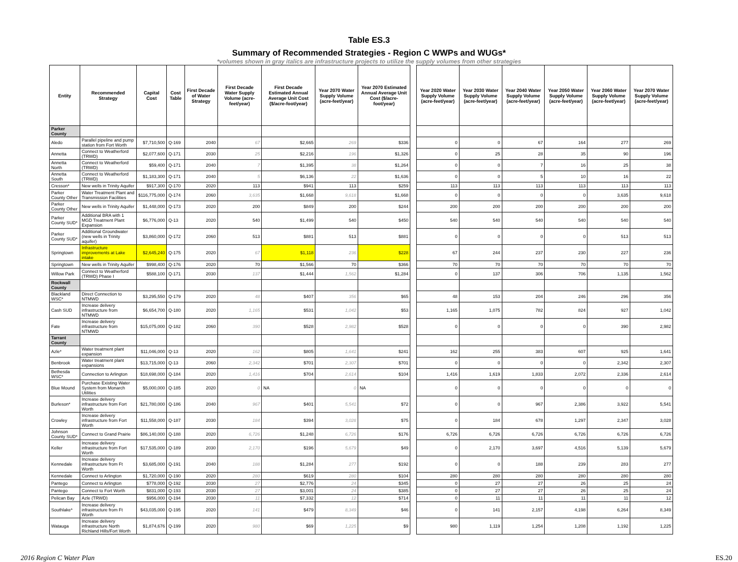Table ES.3
Summary of Recommended Strategies - Region C WWPs and WUGs*
*volumes shown in gray italics are infrastructure projects to utilize the supply volumes from other strategies
| Entity | Recommended Strategy | Capital Cost | Cost Table | First Decade of Water Strategy | First Decade Water Supply Volume (acre-feet/year) | First Decade Estimated Annual Average Unit Cost ($/acre-foot/year) | Year 2070 Water Supply Volume (acre-feet/year) | Year 2070 Estimated Annual Average Unit Cost ($/acre-foot/year) | | Year 2020 Water Supply Volume (acre-feet/year) | Year 2030 Water Supply Volume (acre-feet/year) | Year 2040 Water Supply Volume (acre-feet/year) | Year 2050 Water Supply Volume (acre-feet/year) | Year 2060 Water Supply Volume (acre-feet/year) | Year 2070 Water Supply Volume (acre-feet/year) |
| Parker County | | | | | | | | | | | | | | | |
| Aledo | Parallel pipeline and pump station from Fort Worth | $7,710,500 | Q-169 | 2040 | 67 | $2,665 | 269 | $336 | | 0 | 0 | 67 | 164 | 277 | 269 |
| Annetta | Connect to Weatherford (TRWD) | $2,077,600 | Q-171 | 2030 | 25 | $2,216 | 196 | $1,326 | | 0 | 25 | 28 | 35 | 90 | 196 |
| Annetta North | Connect to Weatherford (TRWD) | $59,400 | Q-171 | 2040 | 7 | $1,395 | 38 | $1,264 | | 0 | 0 | 7 | 16 | 25 | 38 |
| Annetta South | Connect to Weatherford (TRWD) | $1,183,300 | Q-171 | 2040 | 5 | $6,136 | 22 | $1,636 | | 0 | 0 | 5 | 10 | 16 | 22 |
| Cresson* | New wells in Trinity Aquifer | $917,300 | Q-170 | 2020 | 113 | $941 | 113 | $259 | | 113 | 113 | 113 | 113 | 113 | 113 |
| Parker County Other | Water Treatment Plant and Transmission Facilities | $116,775,000 | Q-174 | 2060 | 3,635 | $1,668 | 9,618 | $1,668 | | 0 | 0 | 0 | 0 | 3,635 | 9,618 |
| Parker County Other | New wells in Trinity Aquifer | $1,448,000 | Q-173 | 2020 | 200 | $849 | 200 | $244 | | 200 | 200 | 200 | 200 | 200 | 200 |
| Parker County SUD* | Additional BRA with 1 MGD Treatment Plant Expansion | $6,776,000 | Q-13 | 2020 | 540 | $1,499 | 540 | $450 | | 540 | 540 | 540 | 540 | 540 | 540 |
| Parker County SUD* | Additional Groundwater (new wells in Trinity aquifer) | $3,860,000 | Q-172 | 2060 | 513 | $881 | 513 | $881 | | 0 | 0 | 0 | 0 | 513 | 513 |
| Springtown | Infrastructure improvements at Lake intake | $2,645,240 | Q-175 | 2020 | 67 | $1,118 | 236 | $228 | | 67 | 244 | 237 | 230 | 227 | 236 |
| Springtown | New wells in Trinity Aquifer | $998,400 | Q-176 | 2020 | 70 | $1,566 | 70 | $366 | | 70 | 70 | 70 | 70 | 70 | 70 |
| Willow Park | Connect to Weatherford (TRWD) Phase I | $588,100 | Q-171 | 2030 | 137 | $1,444 | 1,562 | $1,284 | | 0 | 137 | 306 | 706 | 1,135 | 1,562 |
| Rockwall County | | | | | | | | | | | | | | | |
| Blackland WSC* | Direct Connection to NTMWD | $3,295,550 | Q-179 | 2020 | 48 | $407 | 356 | $65 | | 48 | 153 | 204 | 246 | 296 | 356 |
| Cash SUD | Increase delivery infrastructure from NTMWD | $6,654,700 | Q-180 | 2020 | 1,165 | $531 | 1,042 | $53 | | 1,165 | 1,075 | 782 | 824 | 927 | 1,042 |
| Fate | Increase delivery infrastructure from NTMWD | $15,075,000 | Q-182 | 2060 | 390 | $528 | 2,982 | $528 | | 0 | 0 | 0 | 0 | 390 | 2,982 |
| Tarrant County | | | | | | | | | | | | | | | |
| Azle* | Water treatment plant expansion | $11,046,000 | Q-13 | 2020 | 162 | $805 | 1,641 | $241 | | 162 | 255 | 383 | 607 | 925 | 1,641 |
| Benbrook | Water treatment plant expansions | $13,715,000 | Q-13 | 2060 | 2,342 | $701 | 2,307 | $701 | | 0 | 0 | 0 | 0 | 2,342 | 2,307 |
| Bethesda WSC* | Connection to Arlington | $18,698,000 | Q-184 | 2020 | 1,416 | $704 | 2,614 | $104 | | 1,416 | 1,619 | 1,833 | 2,072 | 2,336 | 2,614 |
| Blue Mound | Purchase Existing Water System from Monarch Utilities | $5,000,000 | Q-185 | 2020 | 0 | NA | 0 | NA | | 0 | 0 | 0 | 0 | 0 | 0 |
| Burleson* | Increase delivery infrastructure from Fort Worth | $21,780,000 | Q-186 | 2040 | 967 | $401 | 5,541 | $72 | | 0 | 0 | 967 | 2,386 | 3,922 | 5,541 |
| Crowley | Increase delivery infrastructure from Fort Worth | $11,558,000 | Q-187 | 2030 | 184 | $394 | 3,028 | $75 | | 0 | 184 | 678 | 1,297 | 2,347 | 3,028 |
| Johnson County SUD* | Connect to Grand Prairie | $86,140,000 | Q-188 | 2020 | 6,726 | $1,248 | 6,726 | $176 | | 6,726 | 6,726 | 6,726 | 6,726 | 6,726 | 6,726 |
| Keller | Increase delivery infrastructure from Fort Worth | $17,535,000 | Q-189 | 2030 | 2,170 | $196 | 5,679 | $49 | | 0 | 2,170 | 3,697 | 4,516 | 5,139 | 5,679 |
| Kennedale | Increase delivery infrastructure from Ft Worth | $3,685,000 | Q-191 | 2040 | 188 | $1,284 | 277 | $192 | | 0 | 0 | 188 | 239 | 283 | 277 |
| Kennedale | Connect to Arlington | $1,720,000 | Q-190 | 2020 | 280 | $619 | 280 | $104 | | 280 | 280 | 280 | 280 | 280 | 280 |
| Pantego | Connect to Arlington | $778,000 | Q-192 | 2030 | 27 | $2,776 | 24 | $345 | | 0 | 27 | 27 | 26 | 25 | 24 |
| Pantego | Connect to Fort Worth | $831,000 | Q-193 | 2030 | 27 | $3,001 | 24 | $385 | | 0 | 27 | 27 | 26 | 25 | 24 |
| Pelican Bay | Azle (TRWD) | $956,000 | Q-194 | 2030 | 11 | $7,332 | 12 | $714 | | 0 | 11 | 11 | 11 | 11 | 12 |
| Southlake* | Increase delivery infrastructure from Ft Worth | $43,035,000 | Q-195 | 2020 | 141 | $479 | 8,349 | $46 | | 0 | 141 | 2,157 | 4,198 | 6,264 | 8,349 |
| Watauga | Increase delivery infrastructure North Richland Hills/Fort Worth | $1,874,676 | Q-199 | 2020 | 980 | $69 | 1,225 | $9 | | 980 | 1,119 | 1,254 | 1,208 | 1,192 | 1,225 |
2016 Region C Water Plan ES.20